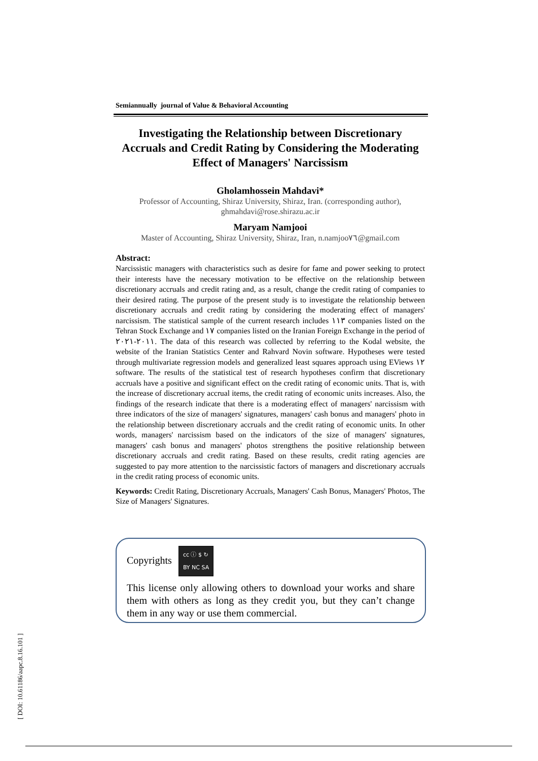Semiannually journal of Value & Behavioral Accounting
Investigating the Relationship between Discretionary Accruals and Credit Rating by Considering the Moderating Effect of Managers' Narcissism
Gholamhossein Mahdavi*
Professor of Accounting, Shiraz University, Shiraz, Iran. (corresponding author), ghmahdavi@rose.shirazu.ac.ir
Maryam Namjooi
Master of Accounting, Shiraz University, Shiraz, Iran, n.namjoo٧٦@gmail.com
Abstract:
Narcissistic managers with characteristics such as desire for fame and power seeking to protect their interests have the necessary motivation to be effective on the relationship between discretionary accruals and credit rating and, as a result, change the credit rating of companies to their desired rating. The purpose of the present study is to investigate the relationship between discretionary accruals and credit rating by considering the moderating effect of managers' narcissism. The statistical sample of the current research includes ١١٣ companies listed on the Tehran Stock Exchange and ١٧ companies listed on the Iranian Foreign Exchange in the period of ٢٠١١-٢٠٢١. The data of this research was collected by referring to the Kodal website, the website of the Iranian Statistics Center and Rahvard Novin software. Hypotheses were tested through multivariate regression models and generalized least squares approach using EViews ١٢ software. The results of the statistical test of research hypotheses confirm that discretionary accruals have a positive and significant effect on the credit rating of economic units. That is, with the increase of discretionary accrual items, the credit rating of economic units increases. Also, the findings of the research indicate that there is a moderating effect of managers' narcissism with three indicators of the size of managers' signatures, managers' cash bonus and managers' photo in the relationship between discretionary accruals and the credit rating of economic units. In other words, managers' narcissism based on the indicators of the size of managers' signatures, managers' cash bonus and managers' photos strengthens the positive relationship between discretionary accruals and credit rating. Based on these results, credit rating agencies are suggested to pay more attention to the narcissistic factors of managers and discretionary accruals in the credit rating process of economic units.
Keywords: Credit Rating, Discretionary Accruals, Managers' Cash Bonus, Managers' Photos, The Size of Managers' Signatures.
Copyrights cc ⓘ $ ↻
BY NC SA
This license only allowing others to download your works and share them with others as long as they credit you, but they can’t change them in any way or use them commercial.
[ DOI: 10.61186/aapc.8.16.101 ]